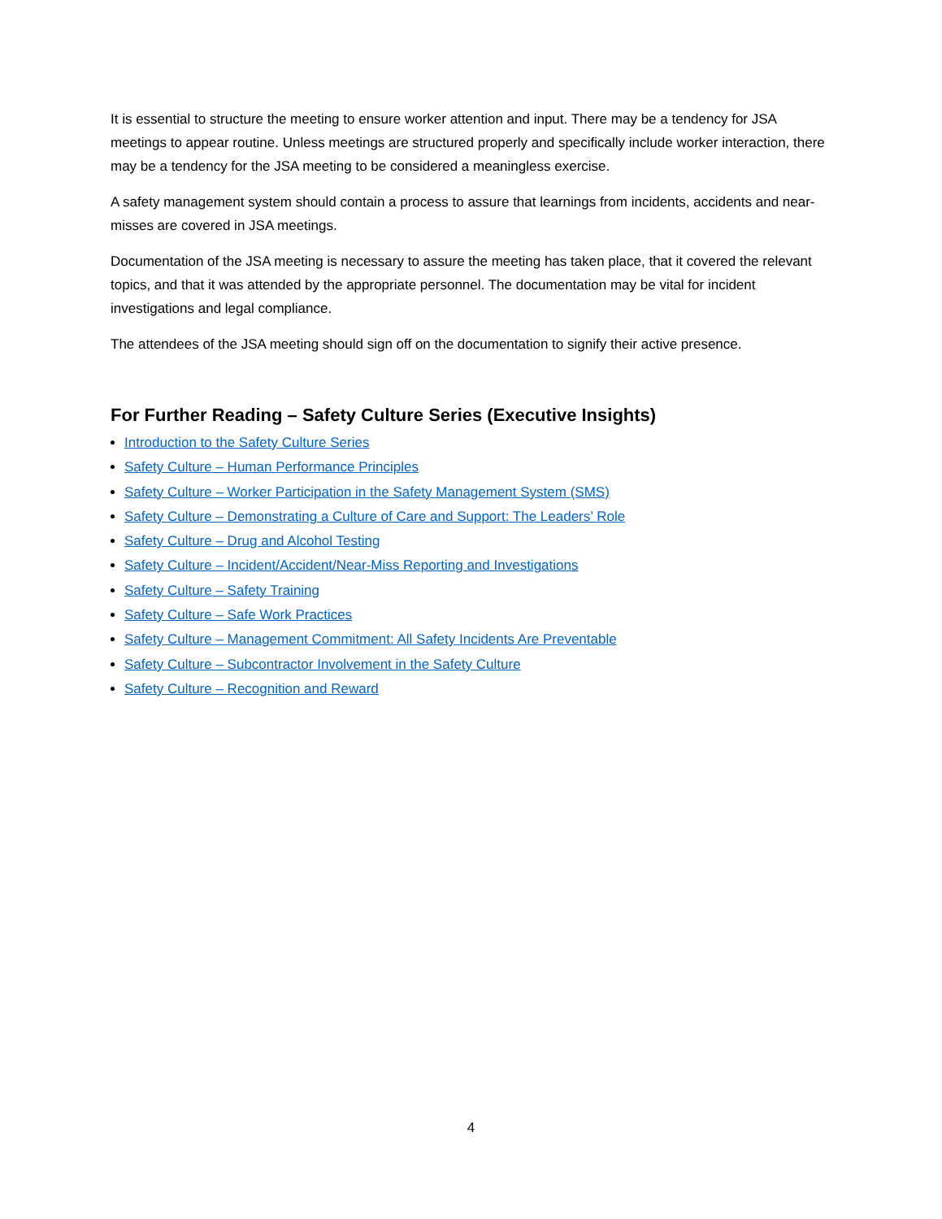It is essential to structure the meeting to ensure worker attention and input. There may be a tendency for JSA meetings to appear routine. Unless meetings are structured properly and specifically include worker interaction, there may be a tendency for the JSA meeting to be considered a meaningless exercise.
A safety management system should contain a process to assure that learnings from incidents, accidents and near-misses are covered in JSA meetings.
Documentation of the JSA meeting is necessary to assure the meeting has taken place, that it covered the relevant topics, and that it was attended by the appropriate personnel. The documentation may be vital for incident investigations and legal compliance.
The attendees of the JSA meeting should sign off on the documentation to signify their active presence.
For Further Reading – Safety Culture Series (Executive Insights)
Introduction to the Safety Culture Series
Safety Culture – Human Performance Principles
Safety Culture – Worker Participation in the Safety Management System (SMS)
Safety Culture – Demonstrating a Culture of Care and Support: The Leaders’ Role
Safety Culture – Drug and Alcohol Testing
Safety Culture – Incident/Accident/Near-Miss Reporting and Investigations
Safety Culture – Safety Training
Safety Culture – Safe Work Practices
Safety Culture – Management Commitment: All Safety Incidents Are Preventable
Safety Culture – Subcontractor Involvement in the Safety Culture
Safety Culture – Recognition and Reward
4